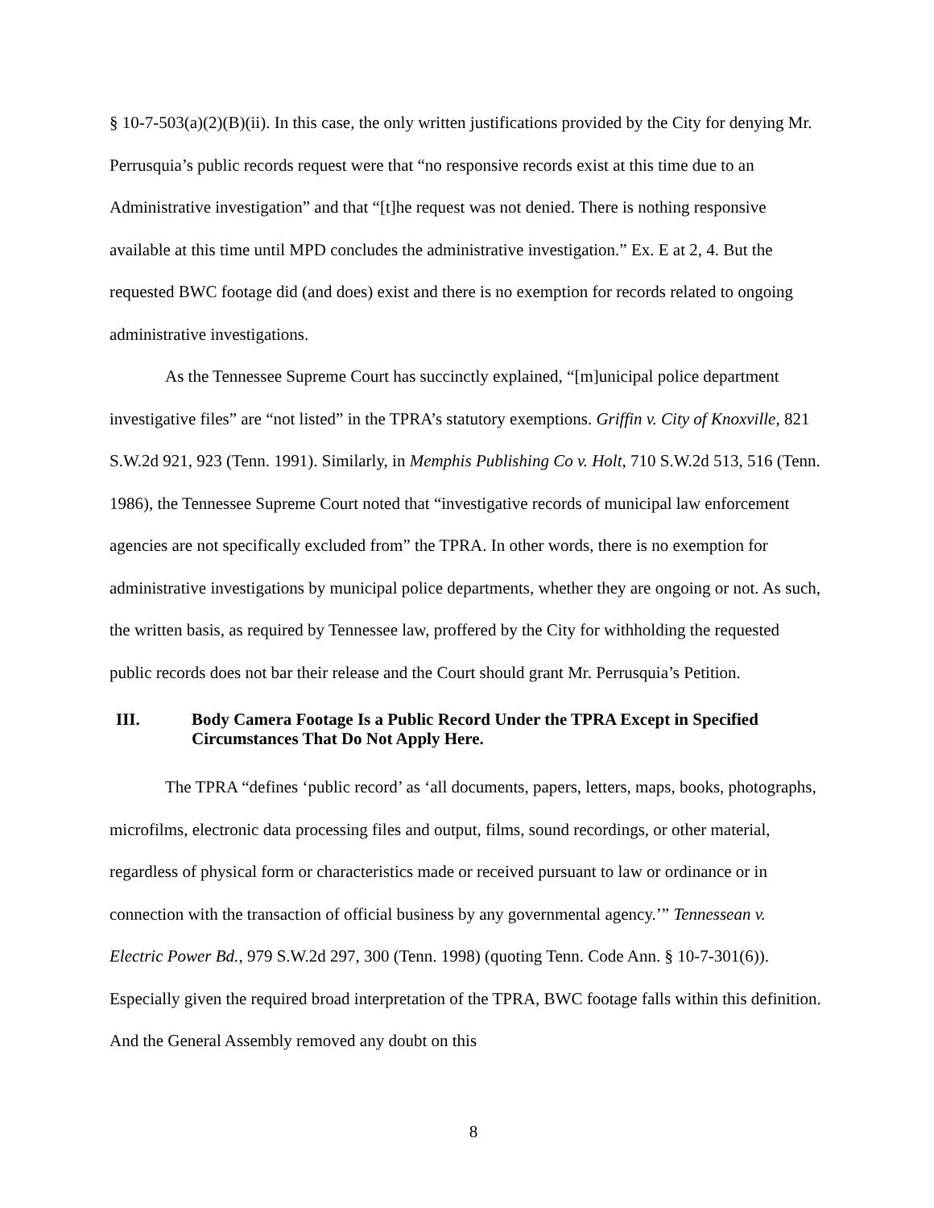§ 10-7-503(a)(2)(B)(ii). In this case, the only written justifications provided by the City for denying Mr. Perrusquia’s public records request were that “no responsive records exist at this time due to an Administrative investigation” and that “[t]he request was not denied. There is nothing responsive available at this time until MPD concludes the administrative investigation.” Ex. E at 2, 4. But the requested BWC footage did (and does) exist and there is no exemption for records related to ongoing administrative investigations.
As the Tennessee Supreme Court has succinctly explained, “[m]unicipal police department investigative files” are “not listed” in the TPRA’s statutory exemptions. Griffin v. City of Knoxville, 821 S.W.2d 921, 923 (Tenn. 1991). Similarly, in Memphis Publishing Co v. Holt, 710 S.W.2d 513, 516 (Tenn. 1986), the Tennessee Supreme Court noted that “investigative records of municipal law enforcement agencies are not specifically excluded from” the TPRA. In other words, there is no exemption for administrative investigations by municipal police departments, whether they are ongoing or not. As such, the written basis, as required by Tennessee law, proffered by the City for withholding the requested public records does not bar their release and the Court should grant Mr. Perrusquia’s Petition.
III. Body Camera Footage Is a Public Record Under the TPRA Except in Specified Circumstances That Do Not Apply Here.
The TPRA “defines ‘public record’ as ‘all documents, papers, letters, maps, books, photographs, microfilms, electronic data processing files and output, films, sound recordings, or other material, regardless of physical form or characteristics made or received pursuant to law or ordinance or in connection with the transaction of official business by any governmental agency.’” Tennessean v. Electric Power Bd., 979 S.W.2d 297, 300 (Tenn. 1998) (quoting Tenn. Code Ann. § 10-7-301(6)). Especially given the required broad interpretation of the TPRA, BWC footage falls within this definition. And the General Assembly removed any doubt on this
8